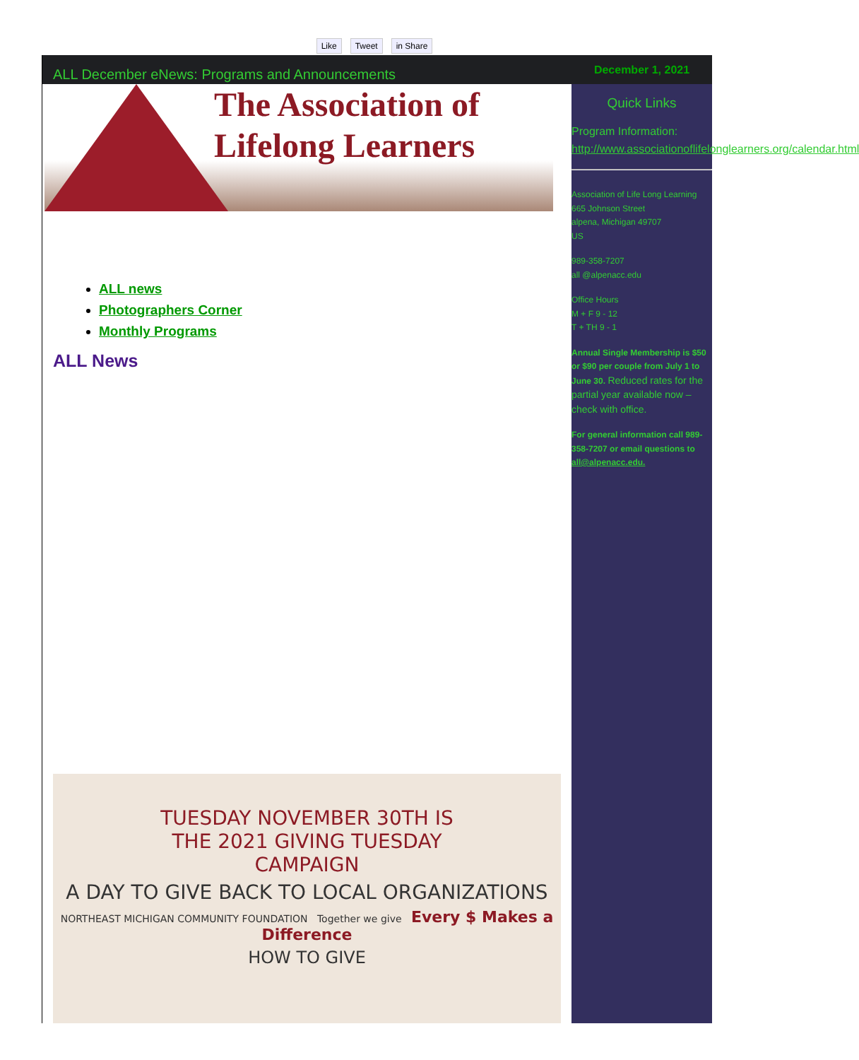Like Tweet in Share
ALL December eNews: Programs and Announcements
The Association of
Lifelong Learners
ALL news
Photographers Corner
Monthly Programs
ALL News
TUESDAY NOVEMBER 30TH IS
THE 2021 GIVING TUESDAY
CAMPAIGN
A DAY TO GIVE BACK TO LOCAL ORGANIZATIONS
NORTHEAST MICHIGAN COMMUNITY FOUNDATION Together we give Every $ Makes a Difference
HOW TO GIVE
December 1, 2021
Quick Links
Program Information: http://www.associationoflifelonglearners.org/calendar.html
Association of Life Long Learning
665 Johnson Street
alpena, Michigan 49707
US
989-358-7207
all @alpenacc.edu
Office Hours
M + F 9 - 12
T + TH 9 - 1
Annual Single Membership is $50 or $90 per couple from July 1 to June 30. Reduced rates for the partial year available now – check with office.
For general information call 989-358-7207 or email questions to all@alpenacc.edu.